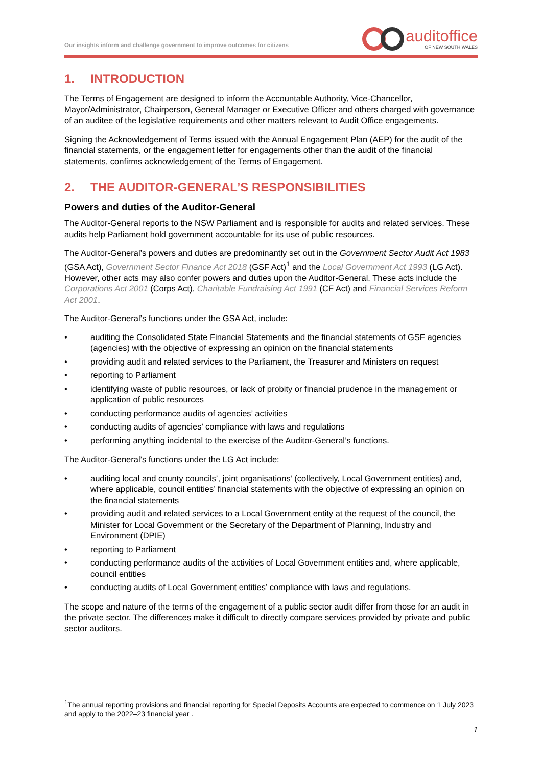Our insights inform and challenge government to improve outcomes for citizens
auditoffice
OF NEW SOUTH WALES
1. INTRODUCTION
The Terms of Engagement are designed to inform the Accountable Authority, Vice-Chancellor, Mayor/Administrator, Chairperson, General Manager or Executive Officer and others charged with governance of an auditee of the legislative requirements and other matters relevant to Audit Office engagements.
Signing the Acknowledgement of Terms issued with the Annual Engagement Plan (AEP) for the audit of the financial statements, or the engagement letter for engagements other than the audit of the financial statements, confirms acknowledgement of the Terms of Engagement.
2. THE AUDITOR-GENERAL’S RESPONSIBILITIES
Powers and duties of the Auditor-General
The Auditor-General reports to the NSW Parliament and is responsible for audits and related services. These audits help Parliament hold government accountable for its use of public resources.
The Auditor-General’s powers and duties are predominantly set out in the Government Sector Audit Act 1983 (GSA Act), Government Sector Finance Act 2018 (GSF Act)<sup>1</sup> and the Local Government Act 1993 (LG Act). However, other acts may also confer powers and duties upon the Auditor-General. These acts include the Corporations Act 2001 (Corps Act), Charitable Fundraising Act 1991 (CF Act) and Financial Services Reform Act 2001.
The Auditor-General’s functions under the GSA Act, include:
• auditing the Consolidated State Financial Statements and the financial statements of GSF agencies (agencies) with the objective of expressing an opinion on the financial statements
• providing audit and related services to the Parliament, the Treasurer and Ministers on request
• reporting to Parliament
• identifying waste of public resources, or lack of probity or financial prudence in the management or application of public resources
• conducting performance audits of agencies’ activities
• conducting audits of agencies’ compliance with laws and regulations
• performing anything incidental to the exercise of the Auditor-General’s functions.
The Auditor-General’s functions under the LG Act include:
• auditing local and county councils’, joint organisations’ (collectively, Local Government entities) and, where applicable, council entities’ financial statements with the objective of expressing an opinion on the financial statements
• providing audit and related services to a Local Government entity at the request of the council, the Minister for Local Government or the Secretary of the Department of Planning, Industry and Environment (DPIE)
• reporting to Parliament
• conducting performance audits of the activities of Local Government entities and, where applicable, council entities
• conducting audits of Local Government entities’ compliance with laws and regulations.
The scope and nature of the terms of the engagement of a public sector audit differ from those for an audit in the private sector. The differences make it difficult to directly compare services provided by private and public sector auditors.
<sup>1</sup> The annual reporting provisions and financial reporting for Special Deposits Accounts are expected to commence on 1 July 2023 and apply to the 2022–23 financial year .
1